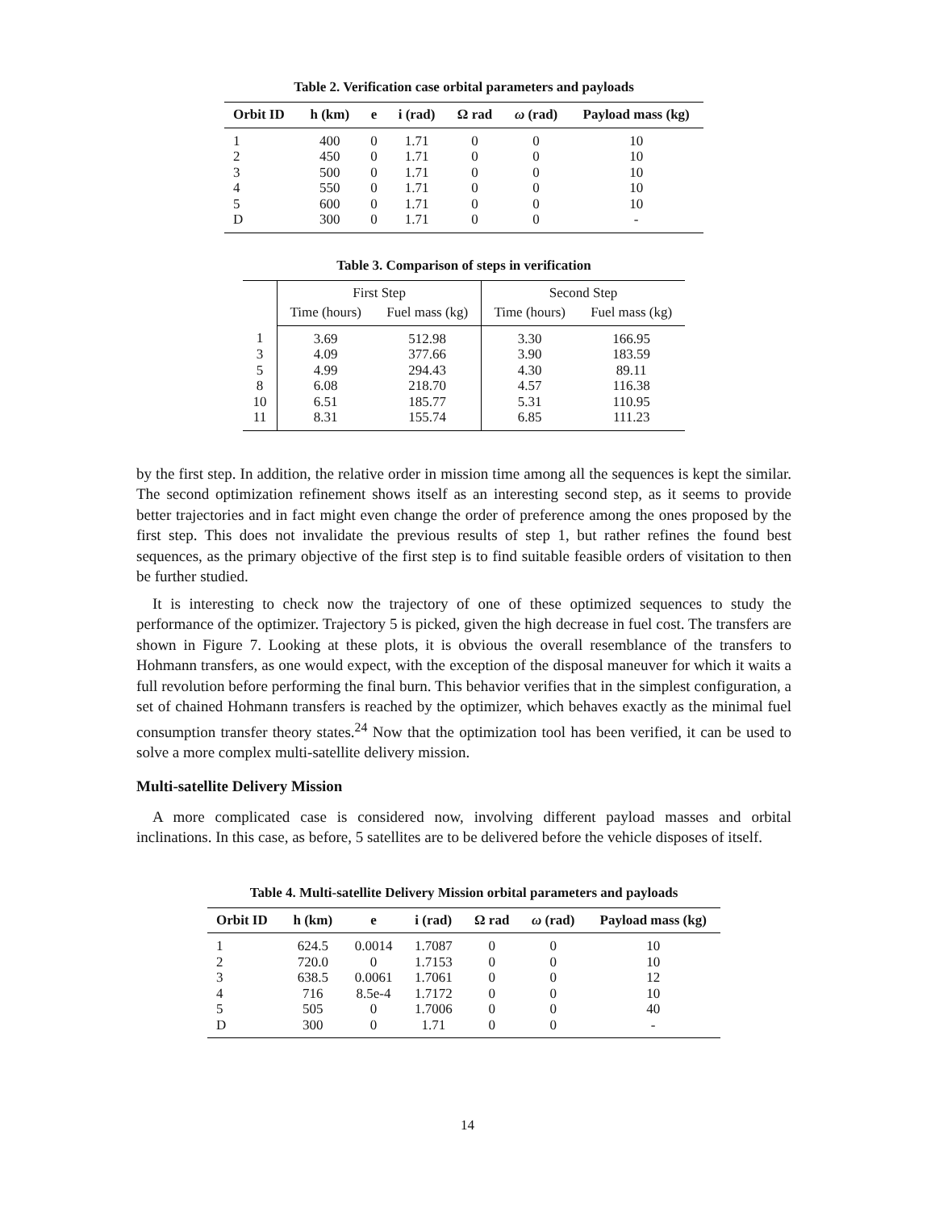Table 2. Verification case orbital parameters and payloads
| Orbit ID | h (km) | e | i (rad) | Ω rad | ω (rad) | Payload mass (kg) |
| --- | --- | --- | --- | --- | --- | --- |
| 1 | 400 | 0 | 1.71 | 0 | 0 | 10 |
| 2 | 450 | 0 | 1.71 | 0 | 0 | 10 |
| 3 | 500 | 0 | 1.71 | 0 | 0 | 10 |
| 4 | 550 | 0 | 1.71 | 0 | 0 | 10 |
| 5 | 600 | 0 | 1.71 | 0 | 0 | 10 |
| D | 300 | 0 | 1.71 | 0 | 0 | - |
Table 3. Comparison of steps in verification
| | First Step | | Second Step | |
| --- | --- | --- | --- | --- |
| | Time (hours) | Fuel mass (kg) | Time (hours) | Fuel mass (kg) |
| 1 | 3.69 | 512.98 | 3.30 | 166.95 |
| 3 | 4.09 | 377.66 | 3.90 | 183.59 |
| 5 | 4.99 | 294.43 | 4.30 | 89.11 |
| 8 | 6.08 | 218.70 | 4.57 | 116.38 |
| 10 | 6.51 | 185.77 | 5.31 | 110.95 |
| 11 | 8.31 | 155.74 | 6.85 | 111.23 |
by the first step. In addition, the relative order in mission time among all the sequences is kept the similar. The second optimization refinement shows itself as an interesting second step, as it seems to provide better trajectories and in fact might even change the order of preference among the ones proposed by the first step. This does not invalidate the previous results of step 1, but rather refines the found best sequences, as the primary objective of the first step is to find suitable feasible orders of visitation to then be further studied.
It is interesting to check now the trajectory of one of these optimized sequences to study the performance of the optimizer. Trajectory 5 is picked, given the high decrease in fuel cost. The transfers are shown in Figure 7. Looking at these plots, it is obvious the overall resemblance of the transfers to Hohmann transfers, as one would expect, with the exception of the disposal maneuver for which it waits a full revolution before performing the final burn. This behavior verifies that in the simplest configuration, a set of chained Hohmann transfers is reached by the optimizer, which behaves exactly as the minimal fuel consumption transfer theory states.<sup>24</sup> Now that the optimization tool has been verified, it can be used to solve a more complex multi-satellite delivery mission.
Multi-satellite Delivery Mission
A more complicated case is considered now, involving different payload masses and orbital inclinations. In this case, as before, 5 satellites are to be delivered before the vehicle disposes of itself.
Table 4. Multi-satellite Delivery Mission orbital parameters and payloads
| Orbit ID | h (km) | e | i (rad) | Ω rad | ω (rad) | Payload mass (kg) |
| --- | --- | --- | --- | --- | --- | --- |
| 1 | 624.5 | 0.0014 | 1.7087 | 0 | 0 | 10 |
| 2 | 720.0 | 0 | 1.7153 | 0 | 0 | 10 |
| 3 | 638.5 | 0.0061 | 1.7061 | 0 | 0 | 12 |
| 4 | 716 | 8.5e-4 | 1.7172 | 0 | 0 | 10 |
| 5 | 505 | 0 | 1.7006 | 0 | 0 | 40 |
| D | 300 | 0 | 1.71 | 0 | 0 | - |
14